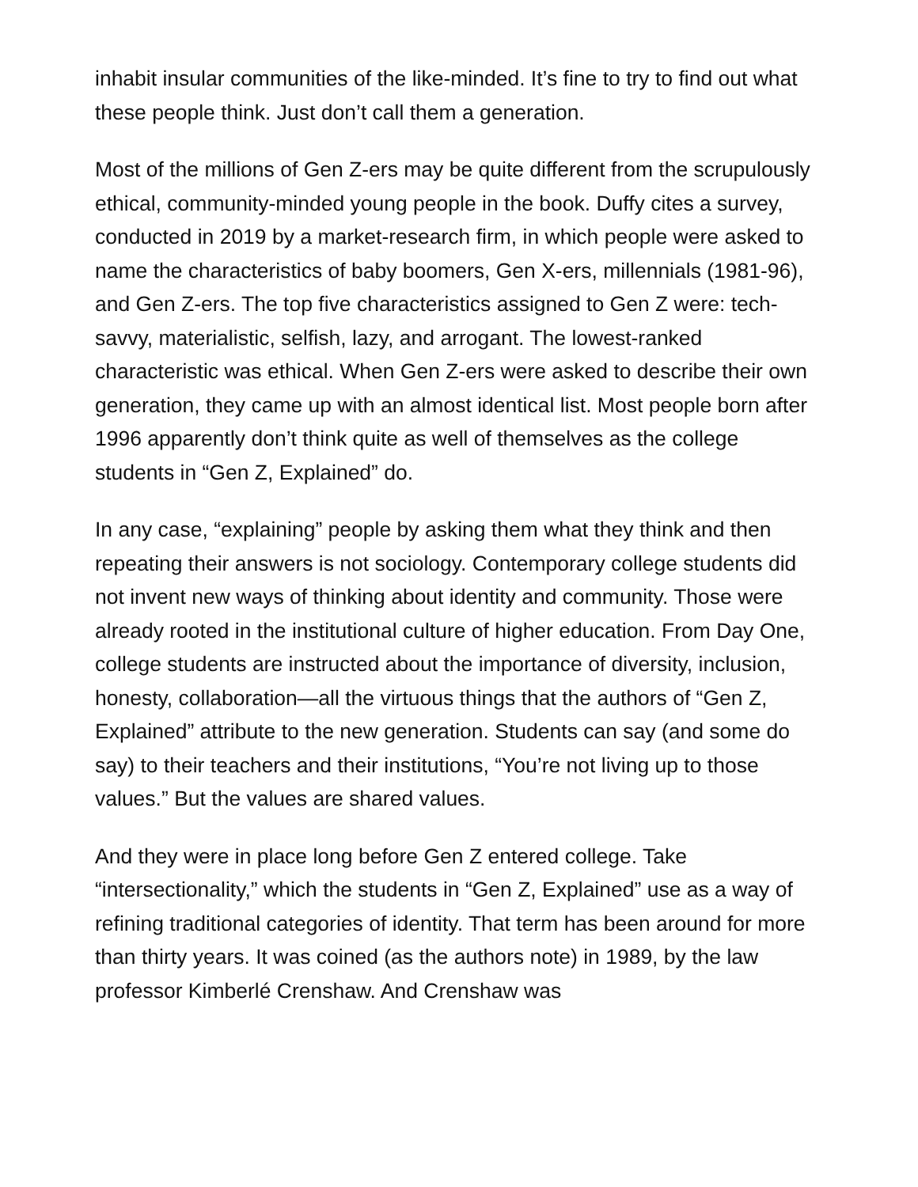inhabit insular communities of the like-minded. It’s fine to try to find out what these people think. Just don’t call them a generation.
Most of the millions of Gen Z-ers may be quite different from the scrupulously ethical, community-minded young people in the book. Duffy cites a survey, conducted in 2019 by a market-research firm, in which people were asked to name the characteristics of baby boomers, Gen X-ers, millennials (1981-96), and Gen Z-ers. The top five characteristics assigned to Gen Z were: tech-savvy, materialistic, selfish, lazy, and arrogant. The lowest-ranked characteristic was ethical. When Gen Z-ers were asked to describe their own generation, they came up with an almost identical list. Most people born after 1996 apparently don’t think quite as well of themselves as the college students in “Gen Z, Explained” do.
In any case, “explaining” people by asking them what they think and then repeating their answers is not sociology. Contemporary college students did not invent new ways of thinking about identity and community. Those were already rooted in the institutional culture of higher education. From Day One, college students are instructed about the importance of diversity, inclusion, honesty, collaboration—all the virtuous things that the authors of “Gen Z, Explained” attribute to the new generation. Students can say (and some do say) to their teachers and their institutions, “You’re not living up to those values.” But the values are shared values.
And they were in place long before Gen Z entered college. Take “intersectionality,” which the students in “Gen Z, Explained” use as a way of refining traditional categories of identity. That term has been around for more than thirty years. It was coined (as the authors note) in 1989, by the law professor Kimberlé Crenshaw. And Crenshaw was